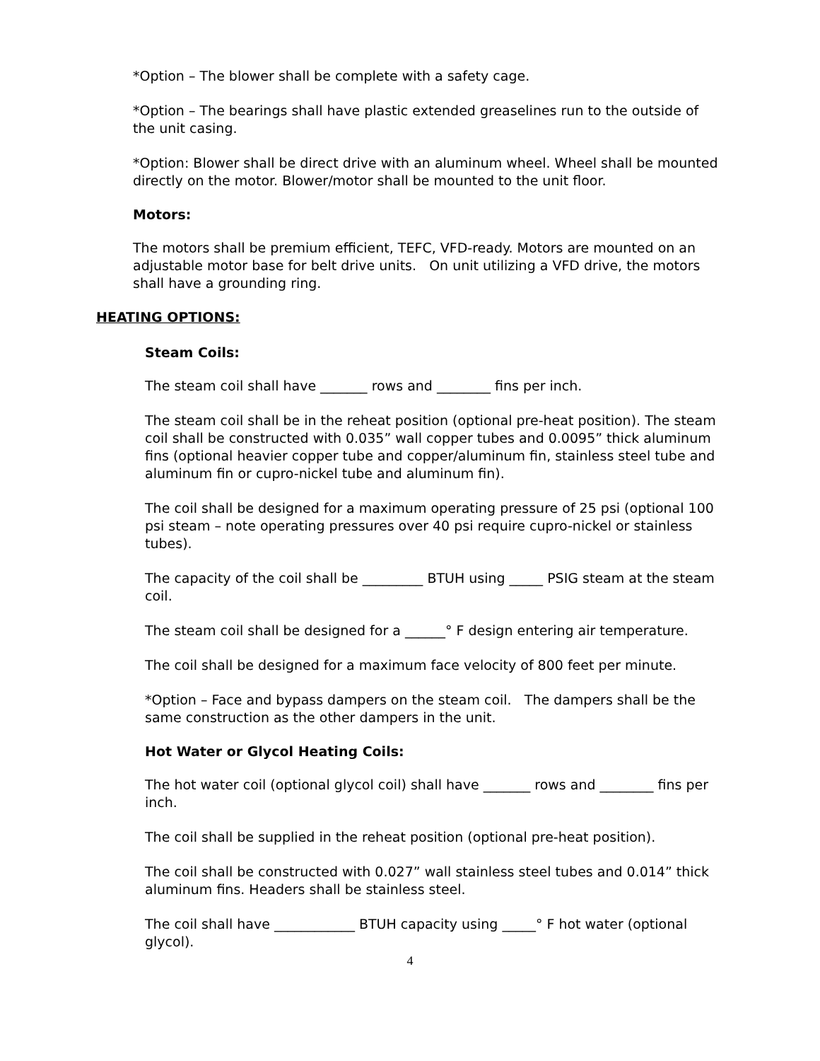*Option – The blower shall be complete with a safety cage.
*Option – The bearings shall have plastic extended greaselines run to the outside of the unit casing.
*Option: Blower shall be direct drive with an aluminum wheel. Wheel shall be mounted directly on the motor. Blower/motor shall be mounted to the unit floor.
Motors:
The motors shall be premium efficient, TEFC, VFD-ready. Motors are mounted on an adjustable motor base for belt drive units. On unit utilizing a VFD drive, the motors shall have a grounding ring.
HEATING OPTIONS:
Steam Coils:
The steam coil shall have _______ rows and ________ fins per inch.
The steam coil shall be in the reheat position (optional pre-heat position). The steam coil shall be constructed with 0.035” wall copper tubes and 0.0095” thick aluminum fins (optional heavier copper tube and copper/aluminum fin, stainless steel tube and aluminum fin or cupro-nickel tube and aluminum fin).
The coil shall be designed for a maximum operating pressure of 25 psi (optional 100 psi steam – note operating pressures over 40 psi require cupro-nickel or stainless tubes).
The capacity of the coil shall be _________ BTUH using _____ PSIG steam at the steam coil.
The steam coil shall be designed for a ______° F design entering air temperature.
The coil shall be designed for a maximum face velocity of 800 feet per minute.
*Option – Face and bypass dampers on the steam coil. The dampers shall be the same construction as the other dampers in the unit.
Hot Water or Glycol Heating Coils:
The hot water coil (optional glycol coil) shall have _______ rows and ________ fins per inch.
The coil shall be supplied in the reheat position (optional pre-heat position).
The coil shall be constructed with 0.027” wall stainless steel tubes and 0.014” thick aluminum fins. Headers shall be stainless steel.
The coil shall have ____________ BTUH capacity using _____° F hot water (optional glycol).
4